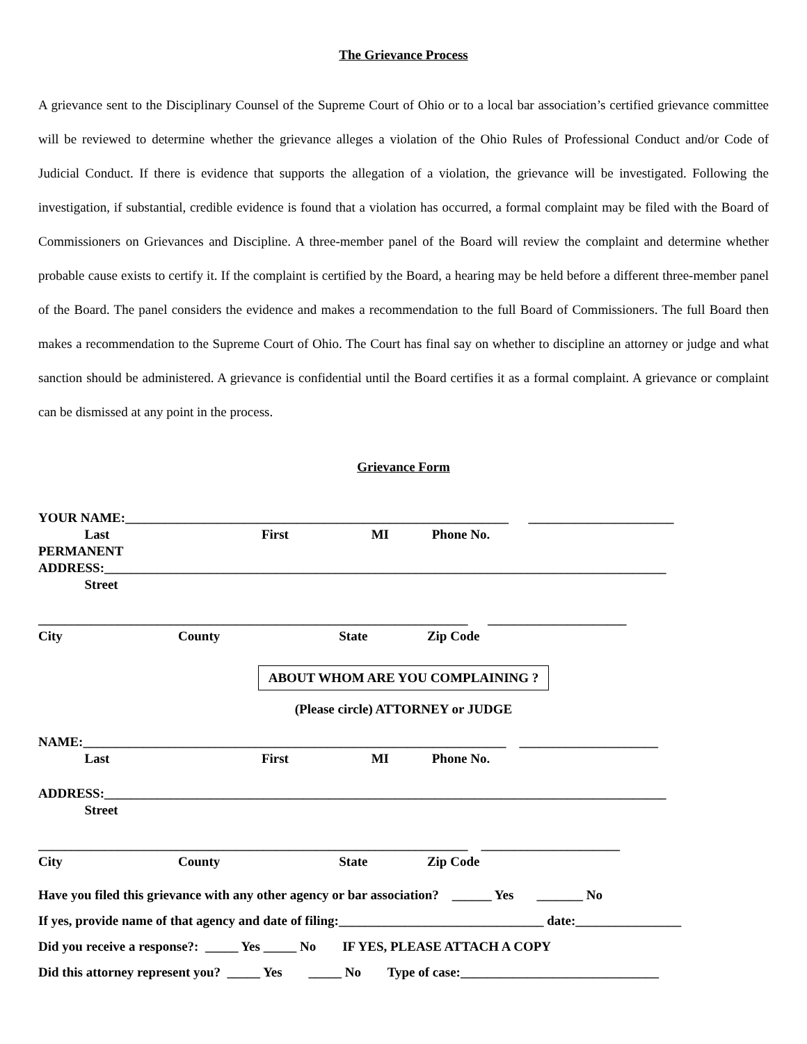The Grievance Process
A grievance sent to the Disciplinary Counsel of the Supreme Court of Ohio or to a local bar association’s certified grievance committee will be reviewed to determine whether the grievance alleges a violation of the Ohio Rules of Professional Conduct and/or Code of Judicial Conduct. If there is evidence that supports the allegation of a violation, the grievance will be investigated. Following the investigation, if substantial, credible evidence is found that a violation has occurred, a formal complaint may be filed with the Board of Commissioners on Grievances and Discipline. A three-member panel of the Board will review the complaint and determine whether probable cause exists to certify it. If the complaint is certified by the Board, a hearing may be held before a different three-member panel of the Board. The panel considers the evidence and makes a recommendation to the full Board of Commissioners. The full Board then makes a recommendation to the Supreme Court of Ohio. The Court has final say on whether to discipline an attorney or judge and what sanction should be administered. A grievance is confidential until the Board certifies it as a formal complaint. A grievance or complaint can be dismissed at any point in the process.
Grievance Form
YOUR NAME:__________________________________________________________ ______________________
Last First MI Phone No.
PERMANENT
ADDRESS:_____________________________________________________________________________________
Street
_________________________________________________________________ _____________________
City County State Zip Code
ABOUT WHOM ARE YOU COMPLAINING ?
(Please circle) ATTORNEY or JUDGE
NAME:________________________________________________________________ _____________________
Last First MI Phone No.
ADDRESS:_____________________________________________________________________________________
Street
_________________________________________________________________ _____________________
City County State Zip Code
Have you filed this grievance with any other agency or bar association? ______ Yes _______ No
If yes, provide name of that agency and date of filing:_______________________________ date:________________
Did you receive a response?: _____ Yes _____ No IF YES, PLEASE ATTACH A COPY
Did this attorney represent you? _____ Yes _____ No Type of case:______________________________